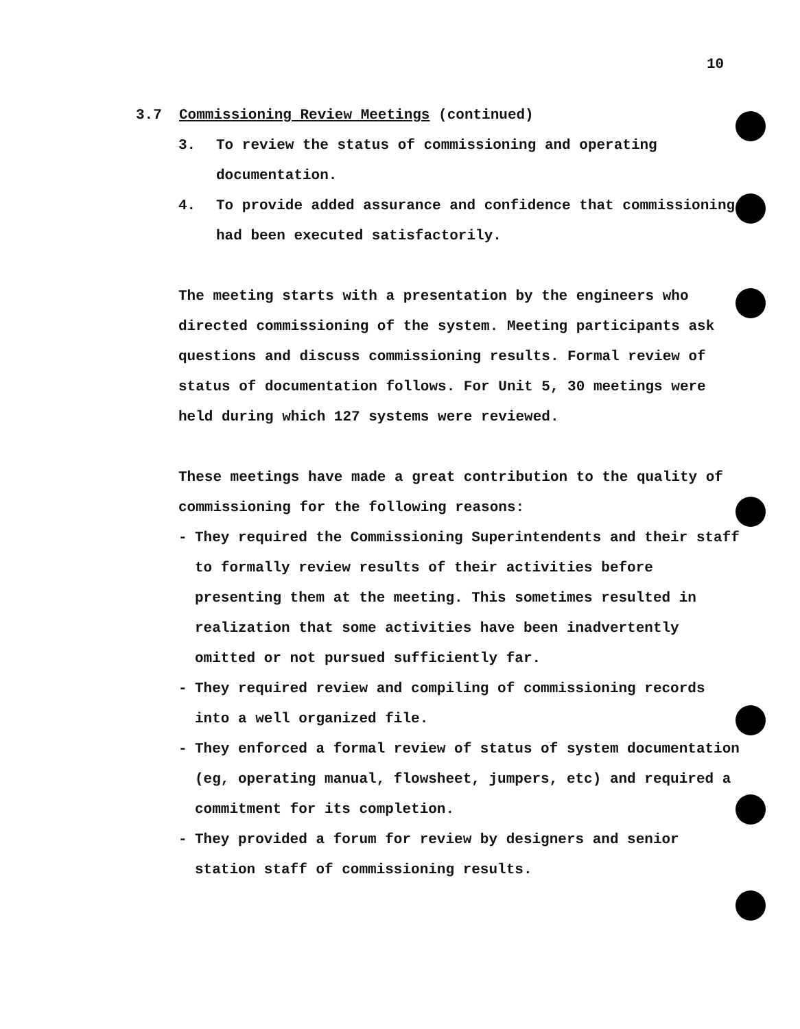10
3.7 Commissioning Review Meetings (continued)
3. To review the status of commissioning and operating documentation.
4. To provide added assurance and confidence that commissioning had been executed satisfactorily.
The meeting starts with a presentation by the engineers who directed commissioning of the system. Meeting participants ask questions and discuss commissioning results. Formal review of status of documentation follows. For Unit 5, 30 meetings were held during which 127 systems were reviewed.
These meetings have made a great contribution to the quality of commissioning for the following reasons:
- They required the Commissioning Superintendents and their staff to formally review results of their activities before presenting them at the meeting. This sometimes resulted in realization that some activities have been inadvertently omitted or not pursued sufficiently far.
- They required review and compiling of commissioning records into a well organized file.
- They enforced a formal review of status of system documentation (eg, operating manual, flowsheet, jumpers, etc) and required a commitment for its completion.
- They provided a forum for review by designers and senior station staff of commissioning results.